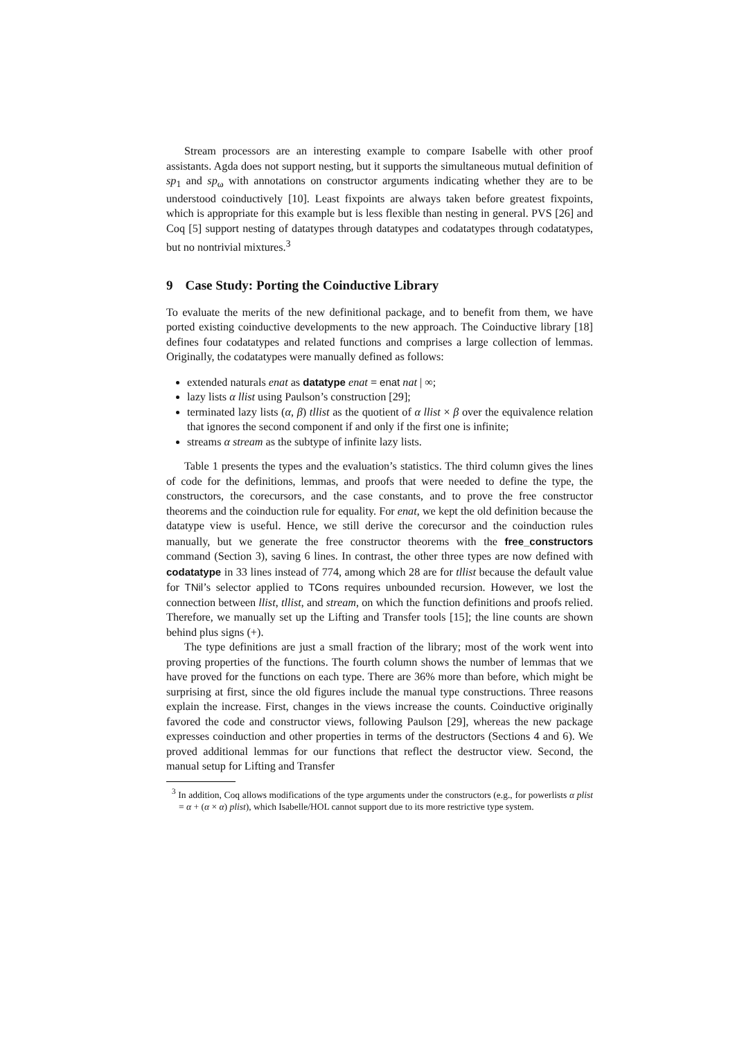Stream processors are an interesting example to compare Isabelle with other proof assistants. Agda does not support nesting, but it supports the simultaneous mutual definition of sp<sub>1</sub> and sp<sub>ω</sub> with annotations on constructor arguments indicating whether they are to be understood coinductively [10]. Least fixpoints are always taken before greatest fixpoints, which is appropriate for this example but is less flexible than nesting in general. PVS [26] and Coq [5] support nesting of datatypes through datatypes and codatatypes through codatatypes, but no nontrivial mixtures.<sup>3</sup>
9 Case Study: Porting the Coinductive Library
To evaluate the merits of the new definitional package, and to benefit from them, we have ported existing coinductive developments to the new approach. The Coinductive library [18] defines four codatatypes and related functions and comprises a large collection of lemmas. Originally, the codatatypes were manually defined as follows:
extended naturals enat as datatype enat = enat nat | ∞;
lazy lists α llist using Paulson’s construction [29];
terminated lazy lists (α, β) tllist as the quotient of α llist × β over the equivalence relation that ignores the second component if and only if the first one is infinite;
streams α stream as the subtype of infinite lazy lists.
Table 1 presents the types and the evaluation’s statistics. The third column gives the lines of code for the definitions, lemmas, and proofs that were needed to define the type, the constructors, the corecursors, and the case constants, and to prove the free constructor theorems and the coinduction rule for equality. For enat, we kept the old definition because the datatype view is useful. Hence, we still derive the corecursor and the coinduction rules manually, but we generate the free constructor theorems with the free_constructors command (Section 3), saving 6 lines. In contrast, the other three types are now defined with codatatype in 33 lines instead of 774, among which 28 are for tllist because the default value for TNil’s selector applied to TCons requires unbounded recursion. However, we lost the connection between llist, tllist, and stream, on which the function definitions and proofs relied. Therefore, we manually set up the Lifting and Transfer tools [15]; the line counts are shown behind plus signs (+).
The type definitions are just a small fraction of the library; most of the work went into proving properties of the functions. The fourth column shows the number of lemmas that we have proved for the functions on each type. There are 36% more than before, which might be surprising at first, since the old figures include the manual type constructions. Three reasons explain the increase. First, changes in the views increase the counts. Coinductive originally favored the code and constructor views, following Paulson [29], whereas the new package expresses coinduction and other properties in terms of the destructors (Sections 4 and 6). We proved additional lemmas for our functions that reflect the destructor view. Second, the manual setup for Lifting and Transfer
<sup>3</sup> In addition, Coq allows modifications of the type arguments under the constructors (e.g., for powerlists α plist = α + (α × α) plist), which Isabelle/HOL cannot support due to its more restrictive type system.